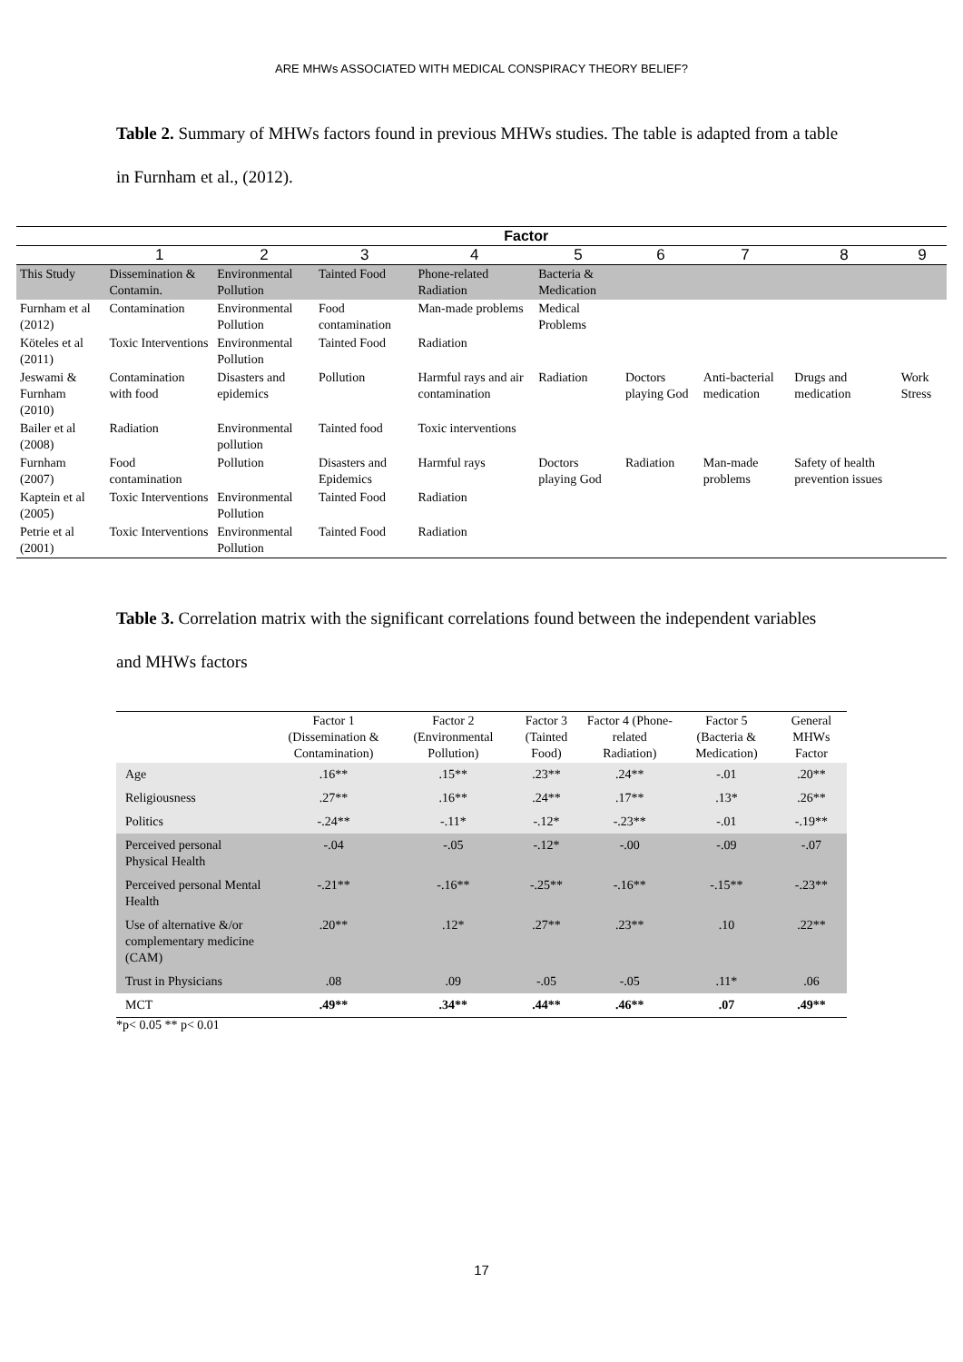ARE MHWs ASSOCIATED WITH MEDICAL CONSPIRACY THEORY BELIEF?
Table 2. Summary of MHWs factors found in previous MHWs studies. The table is adapted from a table in Furnham et al., (2012).
| | Factor | | | | | | | | |
| --- | --- | --- | --- | --- | --- | --- | --- | --- | --- |
| | 1 | 2 | 3 | 4 | 5 | 6 | 7 | 8 | 9 |
| This Study | Dissemination & Contamin. | Environmental Pollution | Tainted Food | Phone-related Radiation | Bacteria & Medication | | | | |
| Furnham et al (2012) | Contamination | Environmental Pollution | Food contamination | Man-made problems | Medical Problems | | | | |
| Köteles et al (2011) | Toxic Interventions | Environmental Pollution | Tainted Food | Radiation | | | | | |
| Jeswami & Furnham (2010) | Contamination with food | Disasters and epidemics | Pollution | Harmful rays and air contamination | Radiation | Doctors playing God | Anti-bacterial medication | Drugs and medication | Work Stress |
| Bailer et al (2008) | Radiation | Environmental pollution | Tainted food | Toxic interventions | | | | | |
| Furnham (2007) | Food contamination | Pollution | Disasters and Epidemics | Harmful rays | Doctors playing God | Radiation | Man-made problems | Safety of health prevention issues | |
| Kaptein et al (2005) | Toxic Interventions | Environmental Pollution | Tainted Food | Radiation | | | | | |
| Petrie et al (2001) | Toxic Interventions | Environmental Pollution | Tainted Food | Radiation | | | | | |
Table 3. Correlation matrix with the significant correlations found between the independent variables and MHWs factors
| | Factor 1 (Dissemination & Contamination) | Factor 2 (Environmental Pollution) | Factor 3 (Tainted Food) | Factor 4 (Phone-related Radiation) | Factor 5 (Bacteria & Medication) | General MHWs Factor |
| --- | --- | --- | --- | --- | --- | --- |
| Age | .16** | .15** | .23** | .24** | -.01 | .20** |
| Religiousness | .27** | .16** | .24** | .17** | .13* | .26** |
| Politics | -.24** | -.11* | -.12* | -.23** | -.01 | -.19** |
| Perceived personal Physical Health | -.04 | -.05 | -.12* | -.00 | -.09 | -.07 |
| Perceived personal Mental Health | -.21** | -.16** | -.25** | -.16** | -.15** | -.23** |
| Use of alternative &/or complementary medicine (CAM) | .20** | .12* | .27** | .23** | .10 | .22** |
| Trust in Physicians | .08 | .09 | -.05 | -.05 | .11* | .06 |
| MCT | .49** | .34** | .44** | .46** | .07 | .49** |
*p< 0.05 ** p< 0.01
17